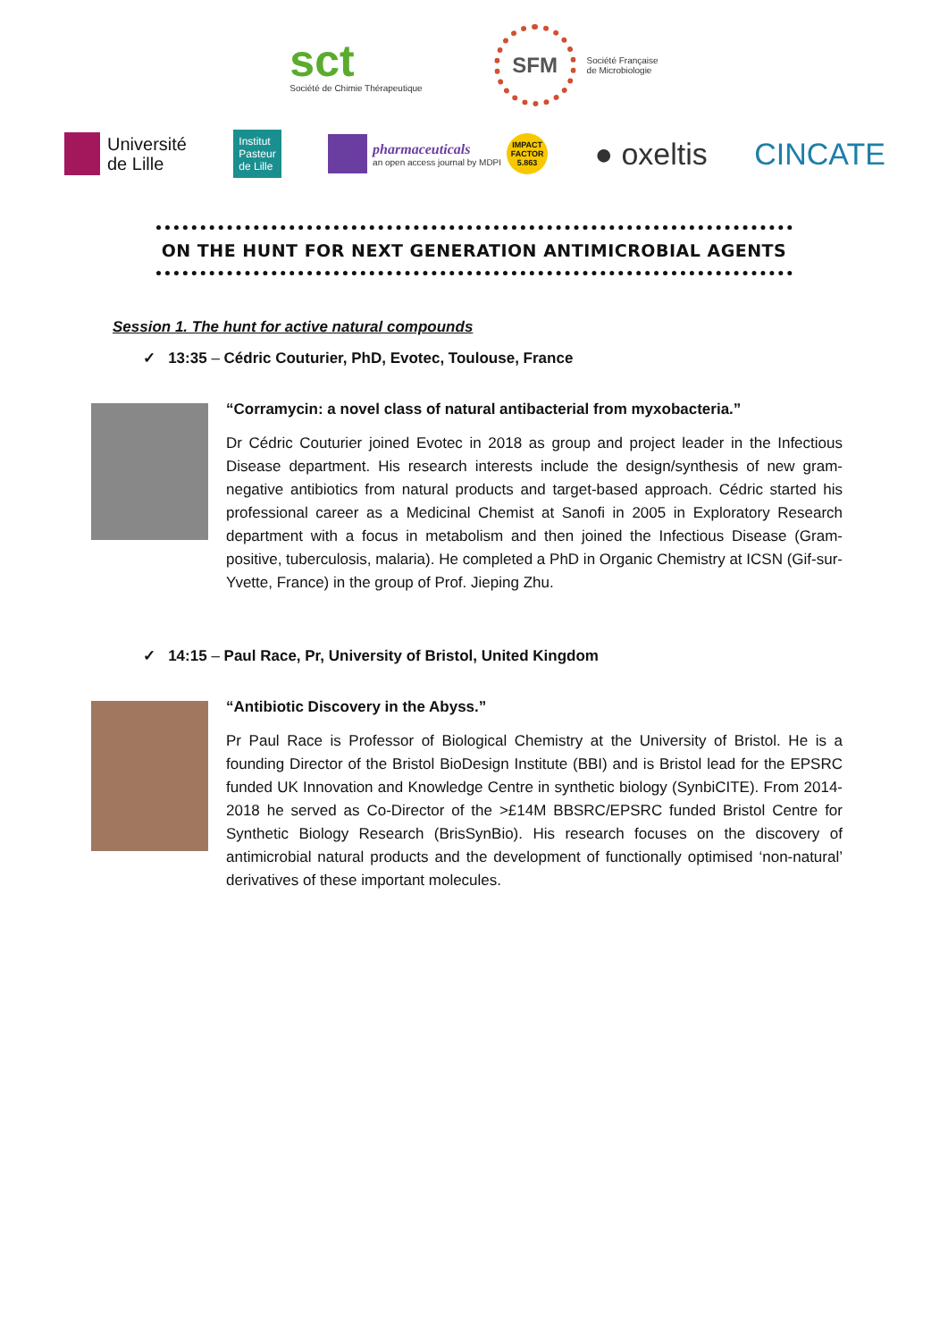sct
Société de Chimie Thérapeutique
SFM
Société Française
de Microbiologie
Université
de Lille
Institut
Pasteur
de Lille
pharmaceuticals
an open access journal by MDPI
IMPACT FACTOR 5.863
● oxeltis CINCATE
ON THE HUNT FOR NEXT GENERATION ANTIMICROBIAL AGENTS
Session 1. The hunt for active natural compounds
✓ 13:35 – Cédric Couturier, PhD, Evotec, Toulouse, France
“Corramycin: a novel class of natural antibacterial from myxobacteria.”
Dr Cédric Couturier joined Evotec in 2018 as group and project leader in the Infectious Disease department. His research interests include the design/synthesis of new gram-negative antibiotics from natural products and target-based approach. Cédric started his professional career as a Medicinal Chemist at Sanofi in 2005 in Exploratory Research department with a focus in metabolism and then joined the Infectious Disease (Gram-positive, tuberculosis, malaria). He completed a PhD in Organic Chemistry at ICSN (Gif-sur-Yvette, France) in the group of Prof. Jieping Zhu.
✓ 14:15 – Paul Race, Pr, University of Bristol, United Kingdom
“Antibiotic Discovery in the Abyss.”
Pr Paul Race is Professor of Biological Chemistry at the University of Bristol. He is a founding Director of the Bristol BioDesign Institute (BBI) and is Bristol lead for the EPSRC funded UK Innovation and Knowledge Centre in synthetic biology (SynbiCITE). From 2014-2018 he served as Co-Director of the >£14M BBSRC/EPSRC funded Bristol Centre for Synthetic Biology Research (BrisSynBio). His research focuses on the discovery of antimicrobial natural products and the development of functionally optimised ‘non-natural’ derivatives of these important molecules.